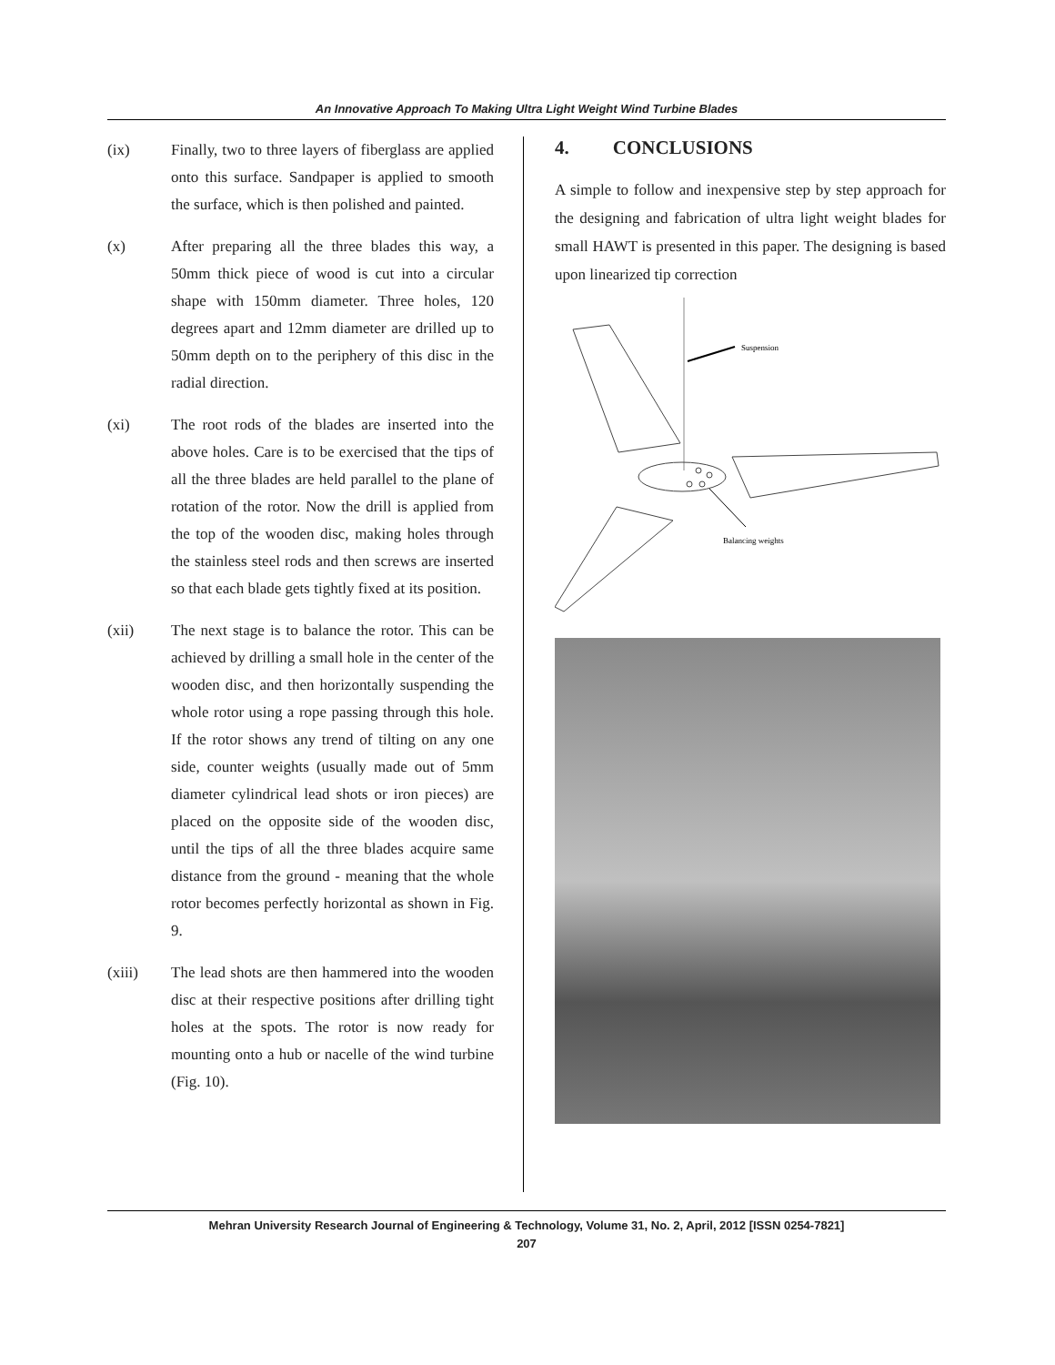An Innovative Approach To Making Ultra Light Weight Wind Turbine Blades
(ix) Finally, two to three layers of fiberglass are applied onto this surface. Sandpaper is applied to smooth the surface, which is then polished and painted.
(x) After preparing all the three blades this way, a 50mm thick piece of wood is cut into a circular shape with 150mm diameter. Three holes, 120 degrees apart and 12mm diameter are drilled up to 50mm depth on to the periphery of this disc in the radial direction.
(xi) The root rods of the blades are inserted into the above holes. Care is to be exercised that the tips of all the three blades are held parallel to the plane of rotation of the rotor. Now the drill is applied from the top of the wooden disc, making holes through the stainless steel rods and then screws are inserted so that each blade gets tightly fixed at its position.
(xii) The next stage is to balance the rotor. This can be achieved by drilling a small hole in the center of the wooden disc, and then horizontally suspending the whole rotor using a rope passing through this hole. If the rotor shows any trend of tilting on any one side, counter weights (usually made out of 5mm diameter cylindrical lead shots or iron pieces) are placed on the opposite side of the wooden disc, until the tips of all the three blades acquire same distance from the ground - meaning that the whole rotor becomes perfectly horizontal as shown in Fig. 9.
(xiii) The lead shots are then hammered into the wooden disc at their respective positions after drilling tight holes at the spots. The rotor is now ready for mounting onto a hub or nacelle of the wind turbine (Fig. 10).
4. CONCLUSIONS
A simple to follow and inexpensive step by step approach for the designing and fabrication of ultra light weight blades for small HAWT is presented in this paper. The designing is based upon linearized tip correction
Suspension
Balancing weights
Mehran University Research Journal of Engineering & Technology, Volume 31, No. 2, April, 2012 [ISSN 0254-7821]
207